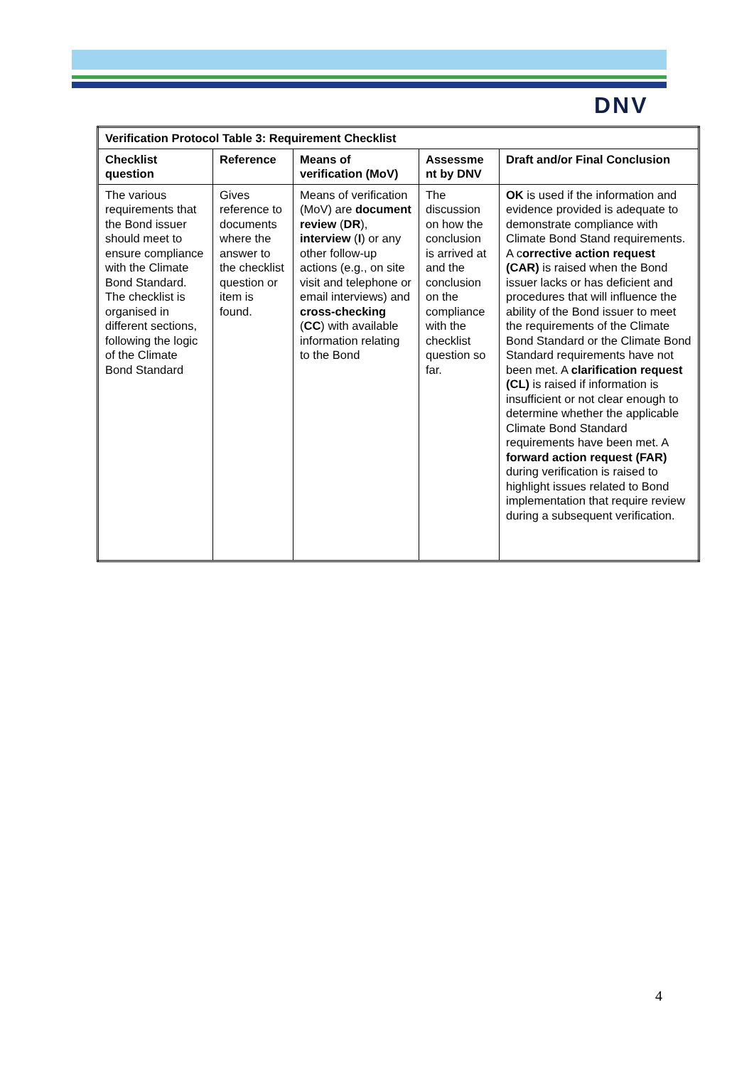DNV
| Verification Protocol Table 3: Requirement Checklist | | | | |
| --- | --- | --- | --- | --- |
| Checklist question | Reference | Means of verification (MoV) | Assessme nt by DNV | Draft and/or Final Conclusion |
| The various requirements that the Bond issuer should meet to ensure compliance with the Climate Bond Standard. The checklist is organised in different sections, following the logic of the Climate Bond Standard | Gives reference to documents where the answer to the checklist question or item is found. | Means of verification (MoV) are document review ( DR ), interview ( I ) or any other follow-up actions (e.g., on site visit and telephone or email interviews) and cross-checking ( CC ) with available information relating to the Bond | The discussion on how the conclusion is arrived at and the conclusion on the compliance with the checklist question so far. | OK is used if the information and evidence provided is adequate to demonstrate compliance with Climate Bond Stand requirements. A c orrective action request (CAR) is raised when the Bond issuer lacks or has deficient and procedures that will influence the ability of the Bond issuer to meet the requirements of the Climate Bond Standard or the Climate Bond Standard requirements have not been met. A clarification request (CL) is raised if information is insufficient or not clear enough to determine whether the applicable Climate Bond Standard requirements have been met. A forward action request (FAR) during verification is raised to highlight issues related to Bond implementation that require review during a subsequent verification. |
4